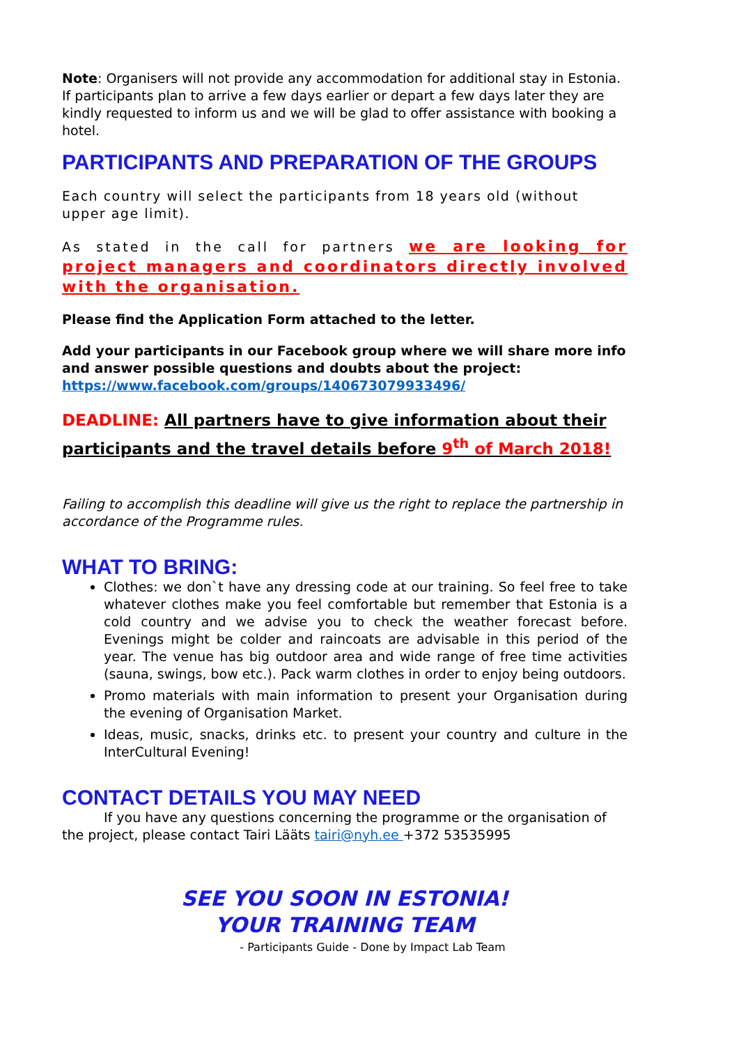Note: Organisers will not provide any accommodation for additional stay in Estonia. If participants plan to arrive a few days earlier or depart a few days later they are kindly requested to inform us and we will be glad to offer assistance with booking a hotel.
PARTICIPANTS AND PREPARATION OF THE GROUPS
Each country will select the participants from 18 years old (without upper age limit).
As stated in the call for partners we are looking for project managers and coordinators directly involved with the organisation.
Please find the Application Form attached to the letter.
Add your participants in our Facebook group where we will share more info and answer possible questions and doubts about the project:
https://www.facebook.com/groups/140673079933496/
DEADLINE: All partners have to give information about their participants and the travel details before 9<sup>th</sup> of March 2018!
Failing to accomplish this deadline will give us the right to replace the partnership in accordance of the Programme rules.
WHAT TO BRING:
Clothes: we don`t have any dressing code at our training. So feel free to take whatever clothes make you feel comfortable but remember that Estonia is a cold country and we advise you to check the weather forecast before. Evenings might be colder and raincoats are advisable in this period of the year. The venue has big outdoor area and wide range of free time activities (sauna, swings, bow etc.). Pack warm clothes in order to enjoy being outdoors.
Promo materials with main information to present your Organisation during the evening of Organisation Market.
Ideas, music, snacks, drinks etc. to present your country and culture in the InterCultural Evening!
CONTACT DETAILS YOU MAY NEED
If you have any questions concerning the programme or the organisation of the project, please contact Tairi Lääts tairi@nyh.ee +372 53535995
SEE YOU SOON IN ESTONIA!
YOUR TRAINING TEAM
- Participants Guide - Done by Impact Lab Team